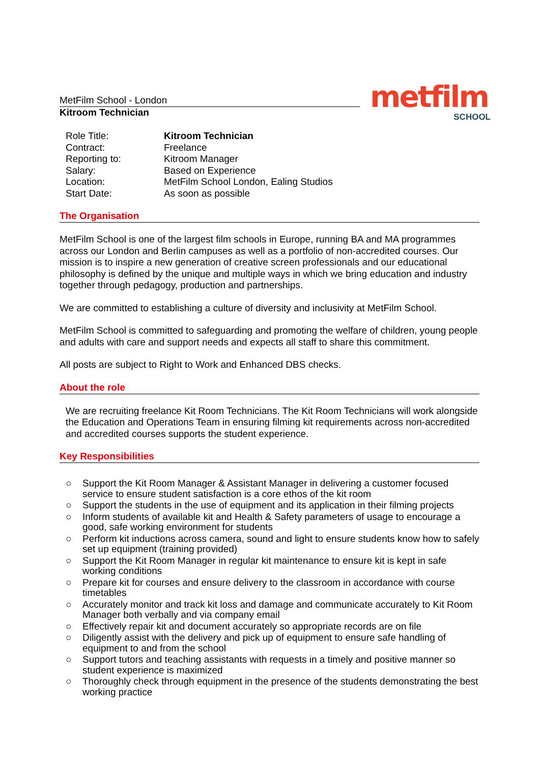MetFilm School - London
Kitroom Technician
metfilm
SCHOOL
| Role Title: | Kitroom Technician |
| Contract: | Freelance |
| Reporting to: | Kitroom Manager |
| Salary: | Based on Experience |
| Location: | MetFilm School London, Ealing Studios |
| Start Date: | As soon as possible |
The Organisation
MetFilm School is one of the largest film schools in Europe, running BA and MA programmes across our London and Berlin campuses as well as a portfolio of non-accredited courses. Our mission is to inspire a new generation of creative screen professionals and our educational philosophy is defined by the unique and multiple ways in which we bring education and industry together through pedagogy, production and partnerships.
We are committed to establishing a culture of diversity and inclusivity at MetFilm School.
MetFilm School is committed to safeguarding and promoting the welfare of children, young people and adults with care and support needs and expects all staff to share this commitment.
All posts are subject to Right to Work and Enhanced DBS checks.
About the role
We are recruiting freelance Kit Room Technicians. The Kit Room Technicians will work alongside the Education and Operations Team in ensuring filming kit requirements across non-accredited and accredited courses supports the student experience.
Key Responsibilities
○ Support the Kit Room Manager & Assistant Manager in delivering a customer focused service to ensure student satisfaction is a core ethos of the kit room
○ Support the students in the use of equipment and its application in their filming projects
○ Inform students of available kit and Health & Safety parameters of usage to encourage a good, safe working environment for students
○ Perform kit inductions across camera, sound and light to ensure students know how to safely set up equipment (training provided)
○ Support the Kit Room Manager in regular kit maintenance to ensure kit is kept in safe working conditions
○ Prepare kit for courses and ensure delivery to the classroom in accordance with course timetables
○ Accurately monitor and track kit loss and damage and communicate accurately to Kit Room Manager both verbally and via company email
○ Effectively repair kit and document accurately so appropriate records are on file
○ Diligently assist with the delivery and pick up of equipment to ensure safe handling of equipment to and from the school
○ Support tutors and teaching assistants with requests in a timely and positive manner so student experience is maximized
○ Thoroughly check through equipment in the presence of the students demonstrating the best working practice